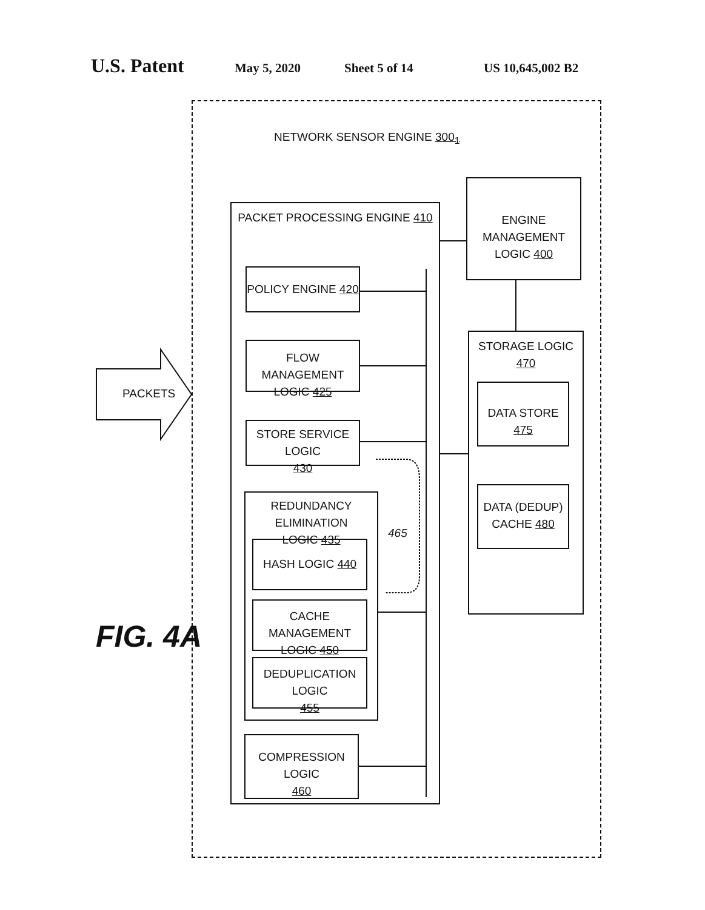U.S. Patent May 5, 2020 Sheet 5 of 14 US 10,645,002 B2
NETWORK SENSOR ENGINE 300<sub>1</sub>
PACKET PROCESSING ENGINE 410
ENGINE MANAGEMENT
LOGIC 400
POLICY ENGINE 420
FLOW MANAGEMENT
LOGIC 425
STORE SERVICE LOGIC
430
REDUNDANCY ELIMINATION
LOGIC 435
HASH LOGIC 440
CACHE MANAGEMENT
LOGIC 450
DEDUPLICATION LOGIC
455
COMPRESSION LOGIC
460
465
STORAGE LOGIC 470
DATA STORE 475
DATA (DEDUP)
CACHE 480
PACKETS
FIG. 4A